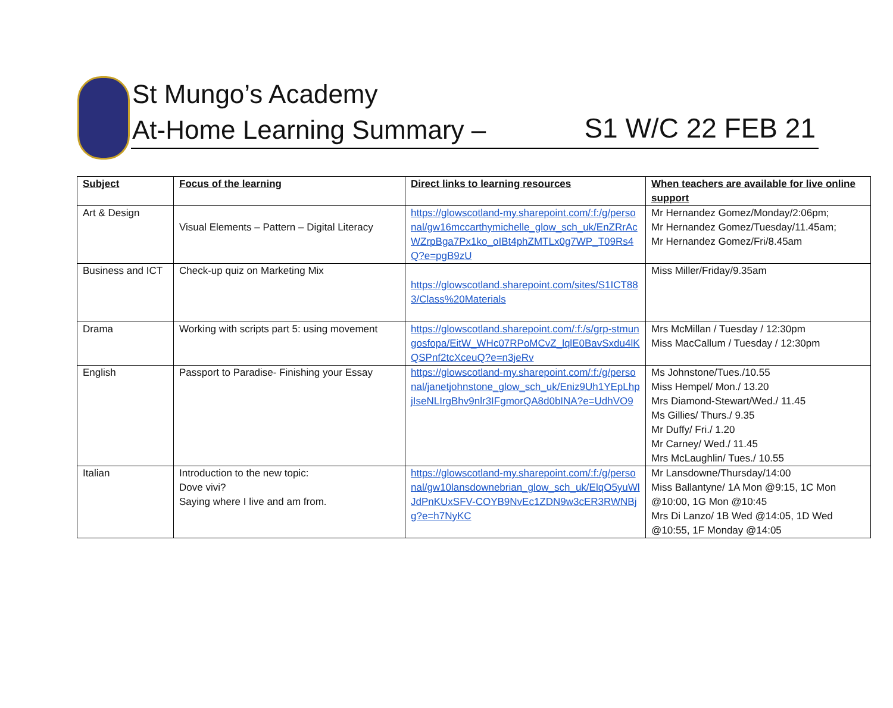St Mungo’s Academy
At-Home Learning Summary – S1 W/C 22 FEB 21
| Subject | Focus of the learning | Direct links to learning resources | When teachers are available for live online support |
| --- | --- | --- | --- |
| Art & Design | Visual Elements – Pattern – Digital Literacy | https://glowscotland-my.sharepoint.com/:f:/g/personal/gw16mccarthymichelle_glow_sch_uk/EnZRrAcWZrpBga7Px1ko_oIBt4phZMTLx0g7WP_T09Rs4Q?e=pgB9zU | Mr Hernandez Gomez/Monday/2:06pm; Mr Hernandez Gomez/Tuesday/11.45am; Mr Hernandez Gomez/Fri/8.45am |
| Business and ICT | Check-up quiz on Marketing Mix | https://glowscotland.sharepoint.com/sites/S1ICT883/Class%20Materials | Miss Miller/Friday/9.35am |
| Drama | Working with scripts part 5: using movement | https://glowscotland.sharepoint.com/:f:/s/grp-stmungosfopa/EitW_WHc07RPoMCvZ_lqlE0BavSxdu4lKQSPnf2tcXceuQ?e=n3jeRv | Mrs McMillan / Tuesday / 12:30pm Miss MacCallum / Tuesday / 12:30pm |
| English | Passport to Paradise- Finishing your Essay | https://glowscotland-my.sharepoint.com/:f:/g/personal/janetjohnstone_glow_sch_uk/Eniz9Uh1YEpLhpjIseNLIrgBhv9nlr3IFgmorQA8d0bINA?e=UdhVO9 | Ms Johnstone/Tues./10.55 Miss Hempel/ Mon./ 13.20 Mrs Diamond-Stewart/Wed./ 11.45 Ms Gillies/ Thurs./ 9.35 Mr Duffy/ Fri./ 1.20 Mr Carney/ Wed./ 11.45 Mrs McLaughlin/ Tues./ 10.55 |
| Italian | Introduction to the new topic: Dove vivi? Saying where I live and am from. | https://glowscotland-my.sharepoint.com/:f:/g/personal/gw10lansdownebrian_glow_sch_uk/ElqO5yuWlJdPnKUxSFV-COYB9NvEc1ZDN9w3cER3RWNBjg?e=h7NyKC | Mr Lansdowne/Thursday/14:00 Miss Ballantyne/ 1A Mon @9:15, 1C Mon @10:00, 1G Mon @10:45 Mrs Di Lanzo/ 1B Wed @14:05, 1D Wed @10:55, 1F Monday @14:05 |